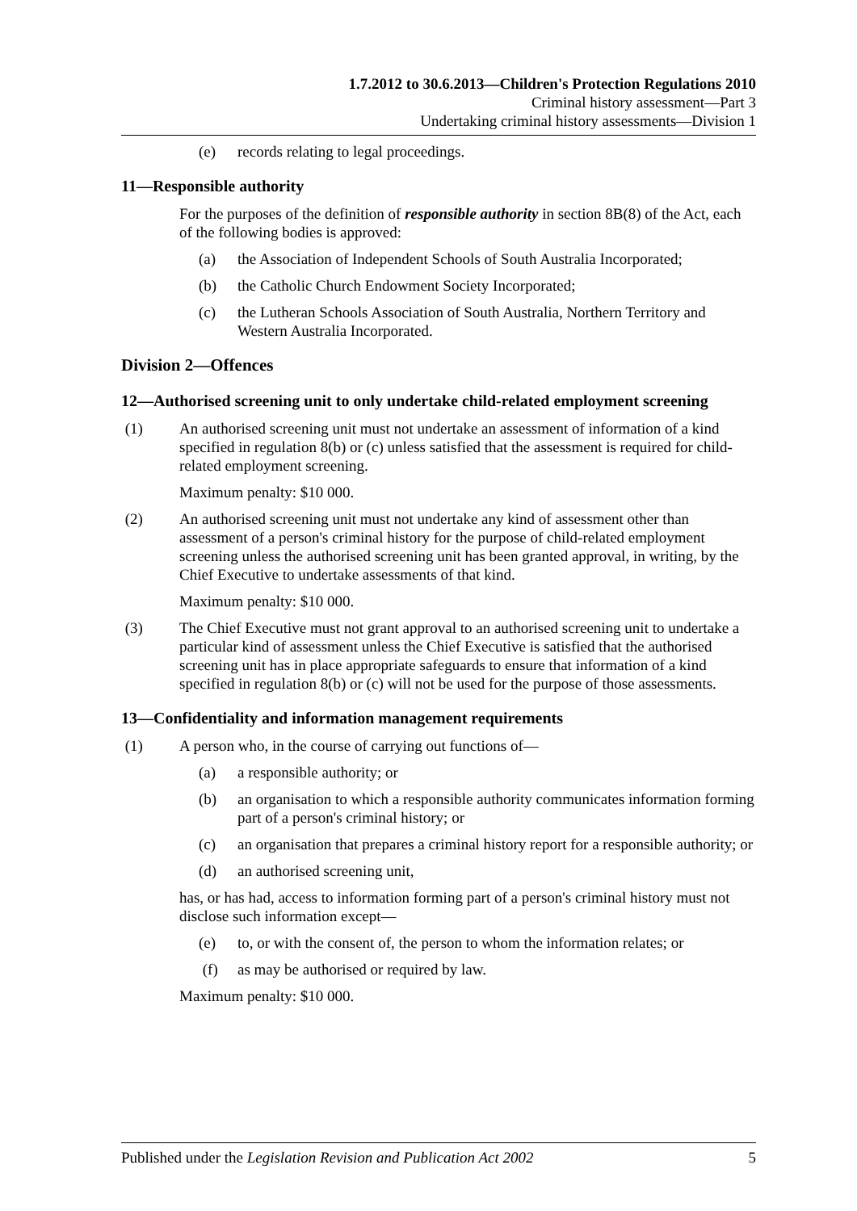1.7.2012 to 30.6.2013—Children's Protection Regulations 2010
Criminal history assessment—Part 3
Undertaking criminal history assessments—Division 1
(e) records relating to legal proceedings.
11—Responsible authority
For the purposes of the definition of responsible authority in section 8B(8) of the Act, each of the following bodies is approved:
(a) the Association of Independent Schools of South Australia Incorporated;
(b) the Catholic Church Endowment Society Incorporated;
(c) the Lutheran Schools Association of South Australia, Northern Territory and Western Australia Incorporated.
Division 2—Offences
12—Authorised screening unit to only undertake child-related employment screening
(1) An authorised screening unit must not undertake an assessment of information of a kind specified in regulation 8(b) or (c) unless satisfied that the assessment is required for child-related employment screening.
Maximum penalty: $10 000.
(2) An authorised screening unit must not undertake any kind of assessment other than assessment of a person's criminal history for the purpose of child-related employment screening unless the authorised screening unit has been granted approval, in writing, by the Chief Executive to undertake assessments of that kind.
Maximum penalty: $10 000.
(3) The Chief Executive must not grant approval to an authorised screening unit to undertake a particular kind of assessment unless the Chief Executive is satisfied that the authorised screening unit has in place appropriate safeguards to ensure that information of a kind specified in regulation 8(b) or (c) will not be used for the purpose of those assessments.
13—Confidentiality and information management requirements
(1) A person who, in the course of carrying out functions of—
(a) a responsible authority; or
(b) an organisation to which a responsible authority communicates information forming part of a person's criminal history; or
(c) an organisation that prepares a criminal history report for a responsible authority; or
(d) an authorised screening unit,
has, or has had, access to information forming part of a person's criminal history must not disclose such information except—
(e) to, or with the consent of, the person to whom the information relates; or
(f) as may be authorised or required by law.
Maximum penalty: $10 000.
Published under the Legislation Revision and Publication Act 2002 5